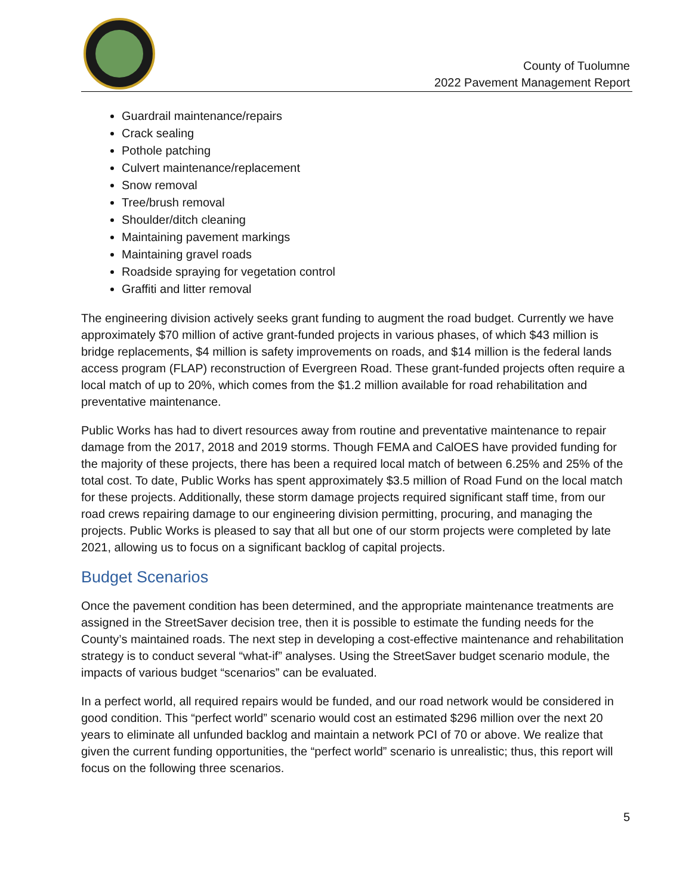County of Tuolumne
2022 Pavement Management Report
Guardrail maintenance/repairs
Crack sealing
Pothole patching
Culvert maintenance/replacement
Snow removal
Tree/brush removal
Shoulder/ditch cleaning
Maintaining pavement markings
Maintaining gravel roads
Roadside spraying for vegetation control
Graffiti and litter removal
The engineering division actively seeks grant funding to augment the road budget. Currently we have approximately $70 million of active grant-funded projects in various phases, of which $43 million is bridge replacements, $4 million is safety improvements on roads, and $14 million is the federal lands access program (FLAP) reconstruction of Evergreen Road. These grant-funded projects often require a local match of up to 20%, which comes from the $1.2 million available for road rehabilitation and preventative maintenance.
Public Works has had to divert resources away from routine and preventative maintenance to repair damage from the 2017, 2018 and 2019 storms. Though FEMA and CalOES have provided funding for the majority of these projects, there has been a required local match of between 6.25% and 25% of the total cost. To date, Public Works has spent approximately $3.5 million of Road Fund on the local match for these projects. Additionally, these storm damage projects required significant staff time, from our road crews repairing damage to our engineering division permitting, procuring, and managing the projects. Public Works is pleased to say that all but one of our storm projects were completed by late 2021, allowing us to focus on a significant backlog of capital projects.
Budget Scenarios
Once the pavement condition has been determined, and the appropriate maintenance treatments are assigned in the StreetSaver decision tree, then it is possible to estimate the funding needs for the County’s maintained roads. The next step in developing a cost-effective maintenance and rehabilitation strategy is to conduct several “what-if” analyses. Using the StreetSaver budget scenario module, the impacts of various budget “scenarios” can be evaluated.
In a perfect world, all required repairs would be funded, and our road network would be considered in good condition. This “perfect world” scenario would cost an estimated $296 million over the next 20 years to eliminate all unfunded backlog and maintain a network PCI of 70 or above. We realize that given the current funding opportunities, the “perfect world” scenario is unrealistic; thus, this report will focus on the following three scenarios.
5